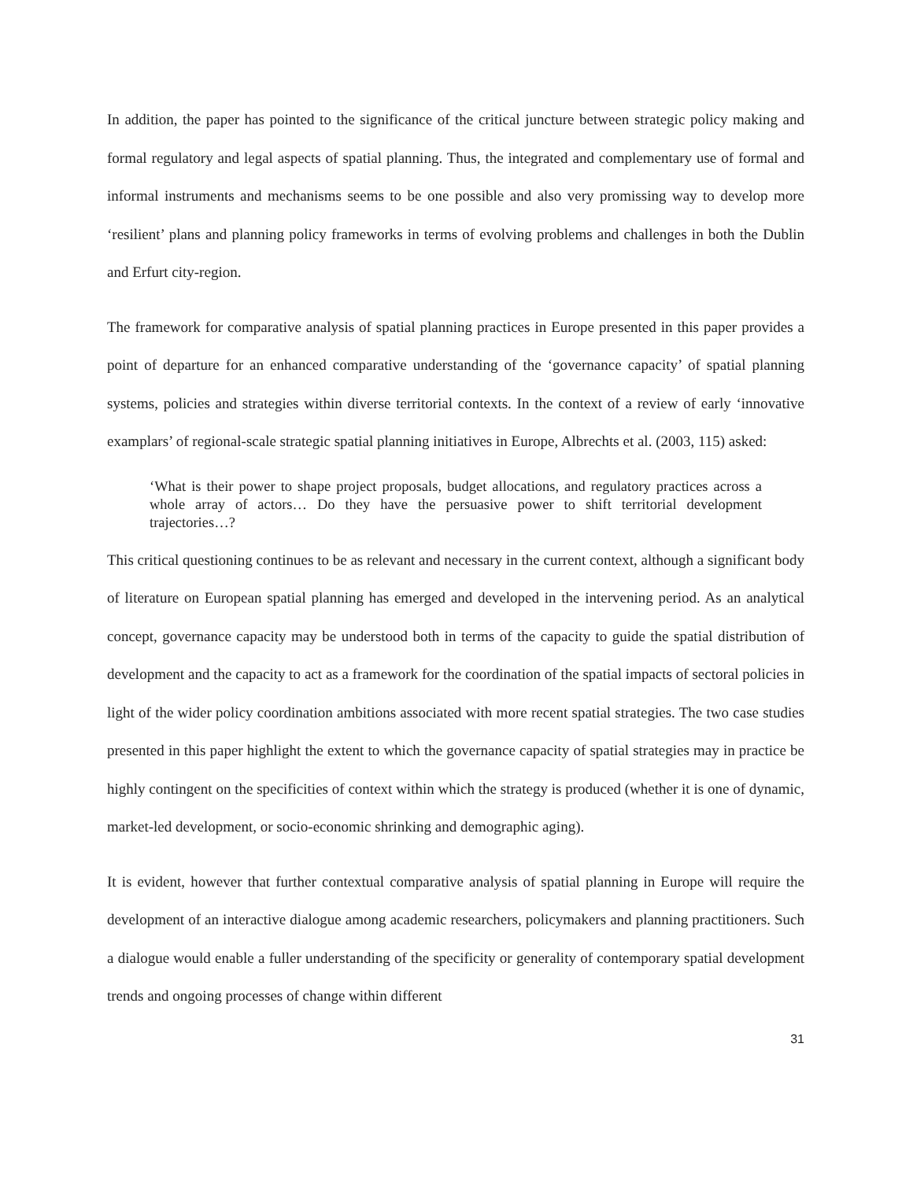In addition, the paper has pointed to the significance of the critical juncture between strategic policy making and formal regulatory and legal aspects of spatial planning. Thus, the integrated and complementary use of formal and informal instruments and mechanisms seems to be one possible and also very promissing way to develop more ‘resilient’ plans and planning policy frameworks in terms of evolving problems and challenges in both the Dublin and Erfurt city-region.
The framework for comparative analysis of spatial planning practices in Europe presented in this paper provides a point of departure for an enhanced comparative understanding of the ‘governance capacity’ of spatial planning systems, policies and strategies within diverse territorial contexts. In the context of a review of early ‘innovative examplars’ of regional-scale strategic spatial planning initiatives in Europe, Albrechts et al. (2003, 115) asked:
‘What is their power to shape project proposals, budget allocations, and regulatory practices across a whole array of actors… Do they have the persuasive power to shift territorial development trajectories…?
This critical questioning continues to be as relevant and necessary in the current context, although a significant body of literature on European spatial planning has emerged and developed in the intervening period. As an analytical concept, governance capacity may be understood both in terms of the capacity to guide the spatial distribution of development and the capacity to act as a framework for the coordination of the spatial impacts of sectoral policies in light of the wider policy coordination ambitions associated with more recent spatial strategies. The two case studies presented in this paper highlight the extent to which the governance capacity of spatial strategies may in practice be highly contingent on the specificities of context within which the strategy is produced (whether it is one of dynamic, market-led development, or socio-economic shrinking and demographic aging).
It is evident, however that further contextual comparative analysis of spatial planning in Europe will require the development of an interactive dialogue among academic researchers, policymakers and planning practitioners. Such a dialogue would enable a fuller understanding of the specificity or generality of contemporary spatial development trends and ongoing processes of change within different
31